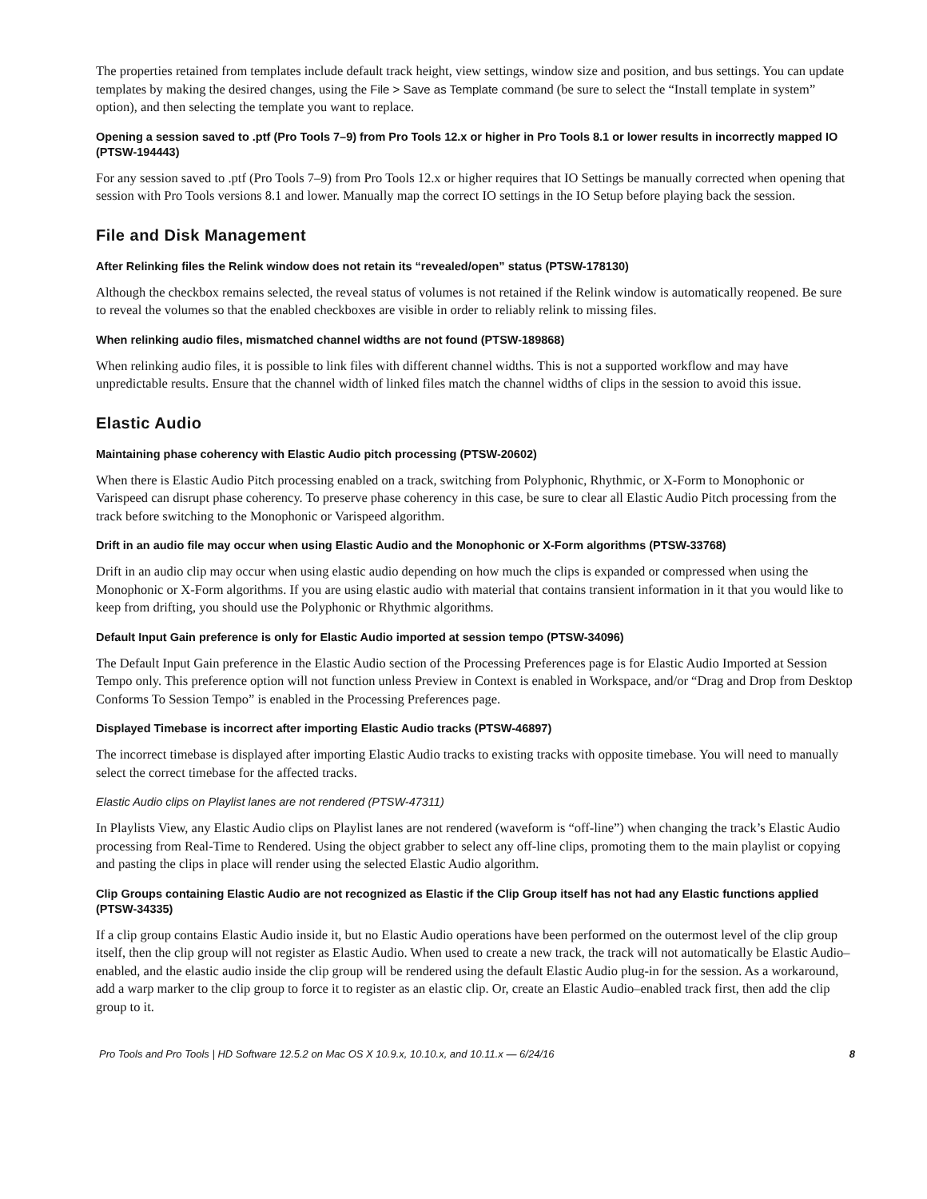The properties retained from templates include default track height, view settings, window size and position, and bus settings. You can update templates by making the desired changes, using the File > Save as Template command (be sure to select the “Install template in system” option), and then selecting the template you want to replace.
Opening a session saved to .ptf (Pro Tools 7–9) from Pro Tools 12.x or higher in Pro Tools 8.1 or lower results in incorrectly mapped IO (PTSW-194443)
For any session saved to .ptf (Pro Tools 7–9) from Pro Tools 12.x or higher requires that IO Settings be manually corrected when opening that session with Pro Tools versions 8.1 and lower. Manually map the correct IO settings in the IO Setup before playing back the session.
File and Disk Management
After Relinking files the Relink window does not retain its “revealed/open” status (PTSW-178130)
Although the checkbox remains selected, the reveal status of volumes is not retained if the Relink window is automatically reopened. Be sure to reveal the volumes so that the enabled checkboxes are visible in order to reliably relink to missing files.
When relinking audio files, mismatched channel widths are not found (PTSW-189868)
When relinking audio files, it is possible to link files with different channel widths. This is not a supported workflow and may have unpredictable results. Ensure that the channel width of linked files match the channel widths of clips in the session to avoid this issue.
Elastic Audio
Maintaining phase coherency with Elastic Audio pitch processing (PTSW-20602)
When there is Elastic Audio Pitch processing enabled on a track, switching from Polyphonic, Rhythmic, or X-Form to Monophonic or Varispeed can disrupt phase coherency. To preserve phase coherency in this case, be sure to clear all Elastic Audio Pitch processing from the track before switching to the Monophonic or Varispeed algorithm.
Drift in an audio file may occur when using Elastic Audio and the Monophonic or X-Form algorithms (PTSW-33768)
Drift in an audio clip may occur when using elastic audio depending on how much the clips is expanded or compressed when using the Monophonic or X-Form algorithms. If you are using elastic audio with material that contains transient information in it that you would like to keep from drifting, you should use the Polyphonic or Rhythmic algorithms.
Default Input Gain preference is only for Elastic Audio imported at session tempo (PTSW-34096)
The Default Input Gain preference in the Elastic Audio section of the Processing Preferences page is for Elastic Audio Imported at Session Tempo only. This preference option will not function unless Preview in Context is enabled in Workspace, and/or “Drag and Drop from Desktop Conforms To Session Tempo” is enabled in the Processing Preferences page.
Displayed Timebase is incorrect after importing Elastic Audio tracks (PTSW-46897)
The incorrect timebase is displayed after importing Elastic Audio tracks to existing tracks with opposite timebase. You will need to manually select the correct timebase for the affected tracks.
Elastic Audio clips on Playlist lanes are not rendered (PTSW-47311)
In Playlists View, any Elastic Audio clips on Playlist lanes are not rendered (waveform is “off-line”) when changing the track’s Elastic Audio processing from Real-Time to Rendered. Using the object grabber to select any off-line clips, promoting them to the main playlist or copying and pasting the clips in place will render using the selected Elastic Audio algorithm.
Clip Groups containing Elastic Audio are not recognized as Elastic if the Clip Group itself has not had any Elastic functions applied (PTSW-34335)
If a clip group contains Elastic Audio inside it, but no Elastic Audio operations have been performed on the outermost level of the clip group itself, then the clip group will not register as Elastic Audio. When used to create a new track, the track will not automatically be Elastic Audio–enabled, and the elastic audio inside the clip group will be rendered using the default Elastic Audio plug-in for the session. As a workaround, add a warp marker to the clip group to force it to register as an elastic clip. Or, create an Elastic Audio–enabled track first, then add the clip group to it.
Pro Tools and Pro Tools | HD Software 12.5.2 on Mac OS X 10.9.x, 10.10.x, and 10.11.x — 6/24/16 8